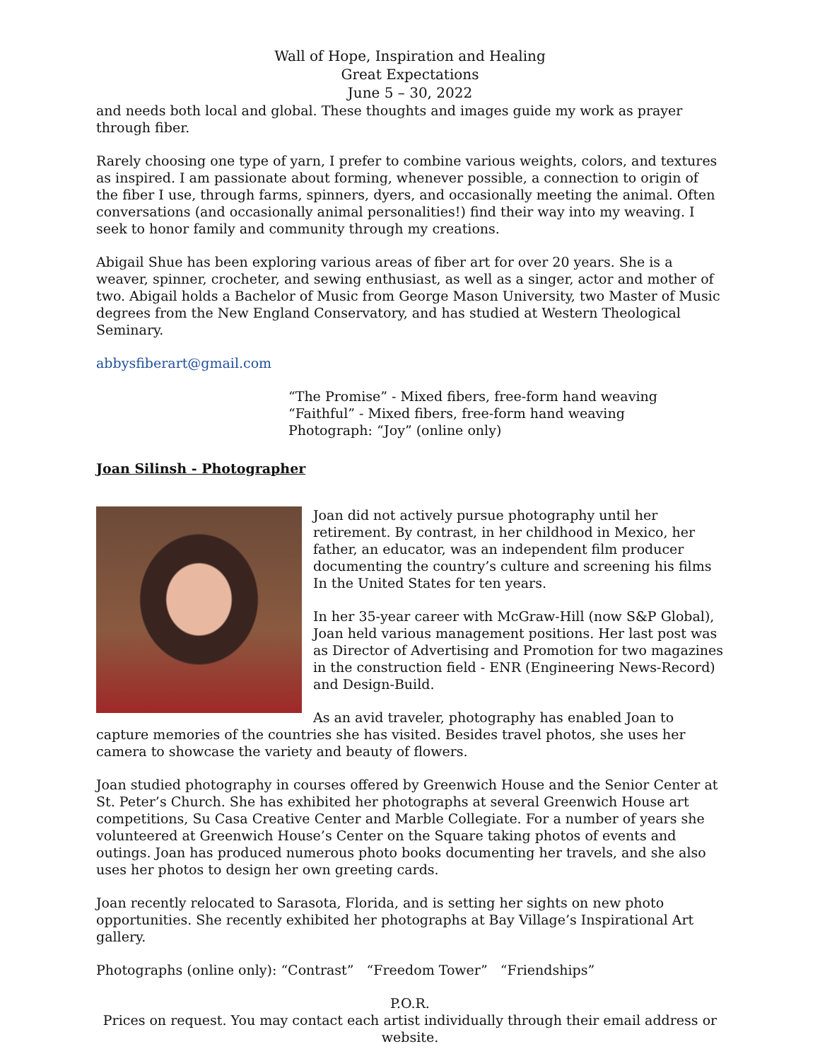Wall of Hope, Inspiration and Healing
Great Expectations
June 5 – 30, 2022
and needs both local and global. These thoughts and images guide my work as prayer through fiber.
Rarely choosing one type of yarn, I prefer to combine various weights, colors, and textures as inspired. I am passionate about forming, whenever possible, a connection to origin of the fiber I use, through farms, spinners, dyers, and occasionally meeting the animal. Often conversations (and occasionally animal personalities!) find their way into my weaving. I seek to honor family and community through my creations.
Abigail Shue has been exploring various areas of fiber art for over 20 years. She is a weaver, spinner, crocheter, and sewing enthusiast, as well as a singer, actor and mother of two. Abigail holds a Bachelor of Music from George Mason University, two Master of Music degrees from the New England Conservatory, and has studied at Western Theological Seminary.
abbysfiberart@gmail.com
“The Promise” - Mixed fibers, free-form hand weaving
“Faithful” - Mixed fibers, free-form hand weaving
Photograph: “Joy” (online only)
Joan Silinsh - Photographer
Joan did not actively pursue photography until her retirement. By contrast, in her childhood in Mexico, her father, an educator, was an independent film producer documenting the country’s culture and screening his films In the United States for ten years.
In her 35-year career with McGraw-Hill (now S&P Global), Joan held various management positions. Her last post was as Director of Advertising and Promotion for two magazines in the construction field - ENR (Engineering News-Record) and Design-Build.
As an avid traveler, photography has enabled Joan to capture memories of the countries she has visited. Besides travel photos, she uses her camera to showcase the variety and beauty of flowers.
Joan studied photography in courses offered by Greenwich House and the Senior Center at St. Peter’s Church. She has exhibited her photographs at several Greenwich House art competitions, Su Casa Creative Center and Marble Collegiate. For a number of years she volunteered at Greenwich House’s Center on the Square taking photos of events and outings. Joan has produced numerous photo books documenting her travels, and she also uses her photos to design her own greeting cards.
Joan recently relocated to Sarasota, Florida, and is setting her sights on new photo opportunities. She recently exhibited her photographs at Bay Village’s Inspirational Art gallery.
Photographs (online only): “Contrast” “Freedom Tower” “Friendships”
P.O.R.
Prices on request. You may contact each artist individually through their email address or website.